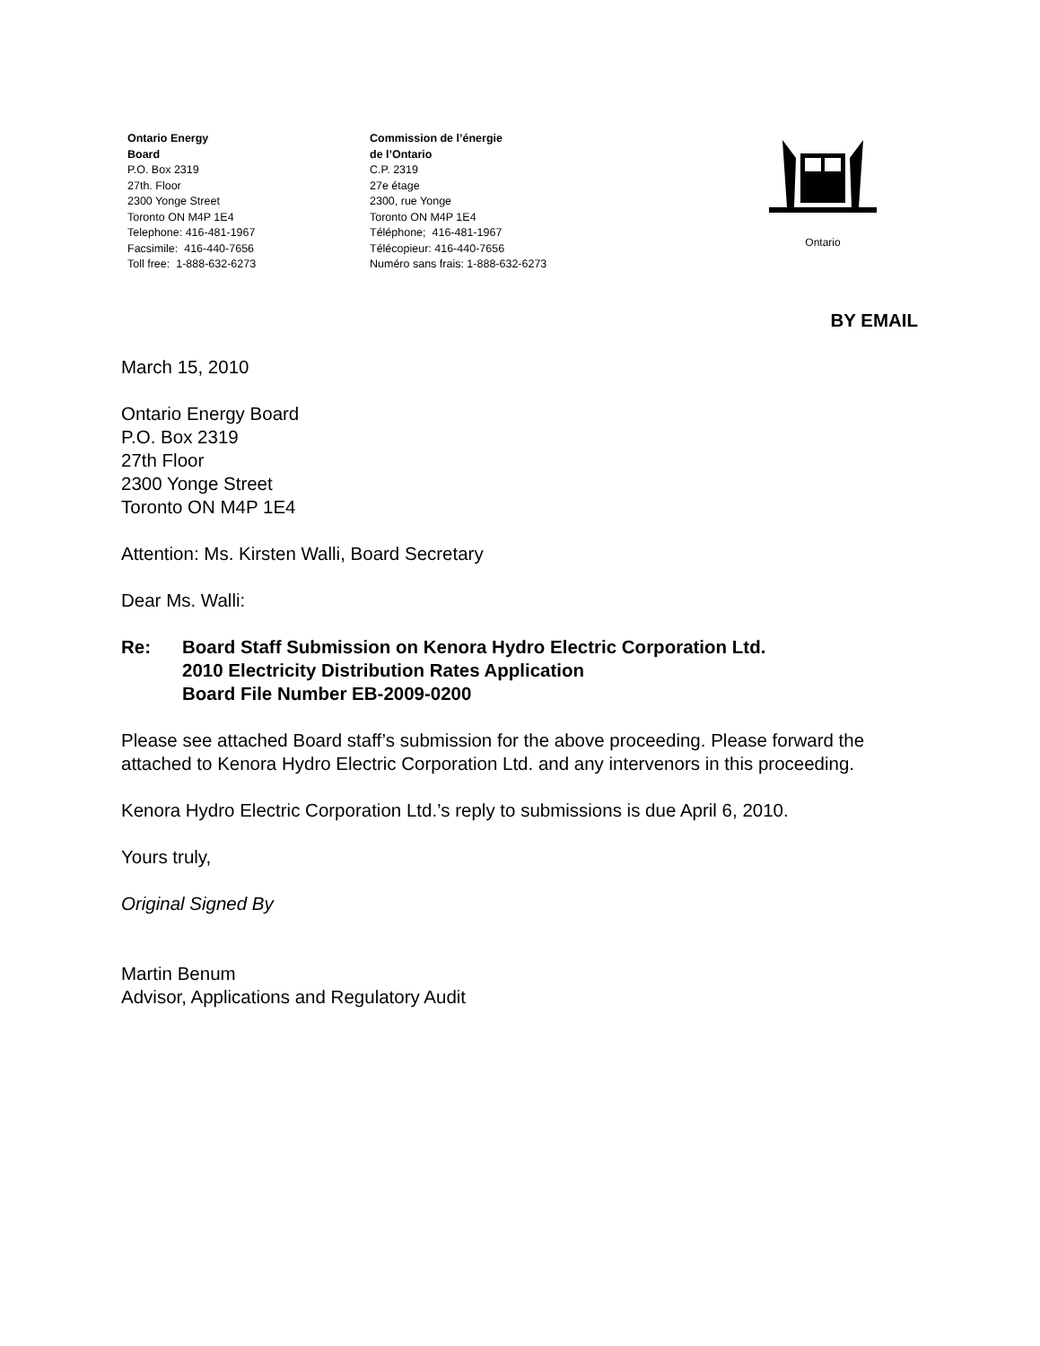Ontario Energy
Board
P.O. Box 2319
27th. Floor
2300 Yonge Street
Toronto ON M4P 1E4
Telephone: 416-481-1967
Facsimile: 416-440-7656
Toll free: 1-888-632-6273
Commission de l’énergie
de l’Ontario
C.P. 2319
27e étage
2300, rue Yonge
Toronto ON M4P 1E4
Téléphone; 416-481-1967
Télécopieur: 416-440-7656
Numéro sans frais: 1-888-632-6273
Ontario
BY EMAIL
March 15, 2010
Ontario Energy Board
P.O. Box 2319
27th Floor
2300 Yonge Street
Toronto ON M4P 1E4
Attention: Ms. Kirsten Walli, Board Secretary
Dear Ms. Walli:
Re: Board Staff Submission on Kenora Hydro Electric Corporation Ltd.
2010 Electricity Distribution Rates Application
Board File Number EB-2009-0200
Please see attached Board staff’s submission for the above proceeding. Please forward the attached to Kenora Hydro Electric Corporation Ltd. and any intervenors in this proceeding.
Kenora Hydro Electric Corporation Ltd.’s reply to submissions is due April 6, 2010.
Yours truly,
Original Signed By
Martin Benum
Advisor, Applications and Regulatory Audit